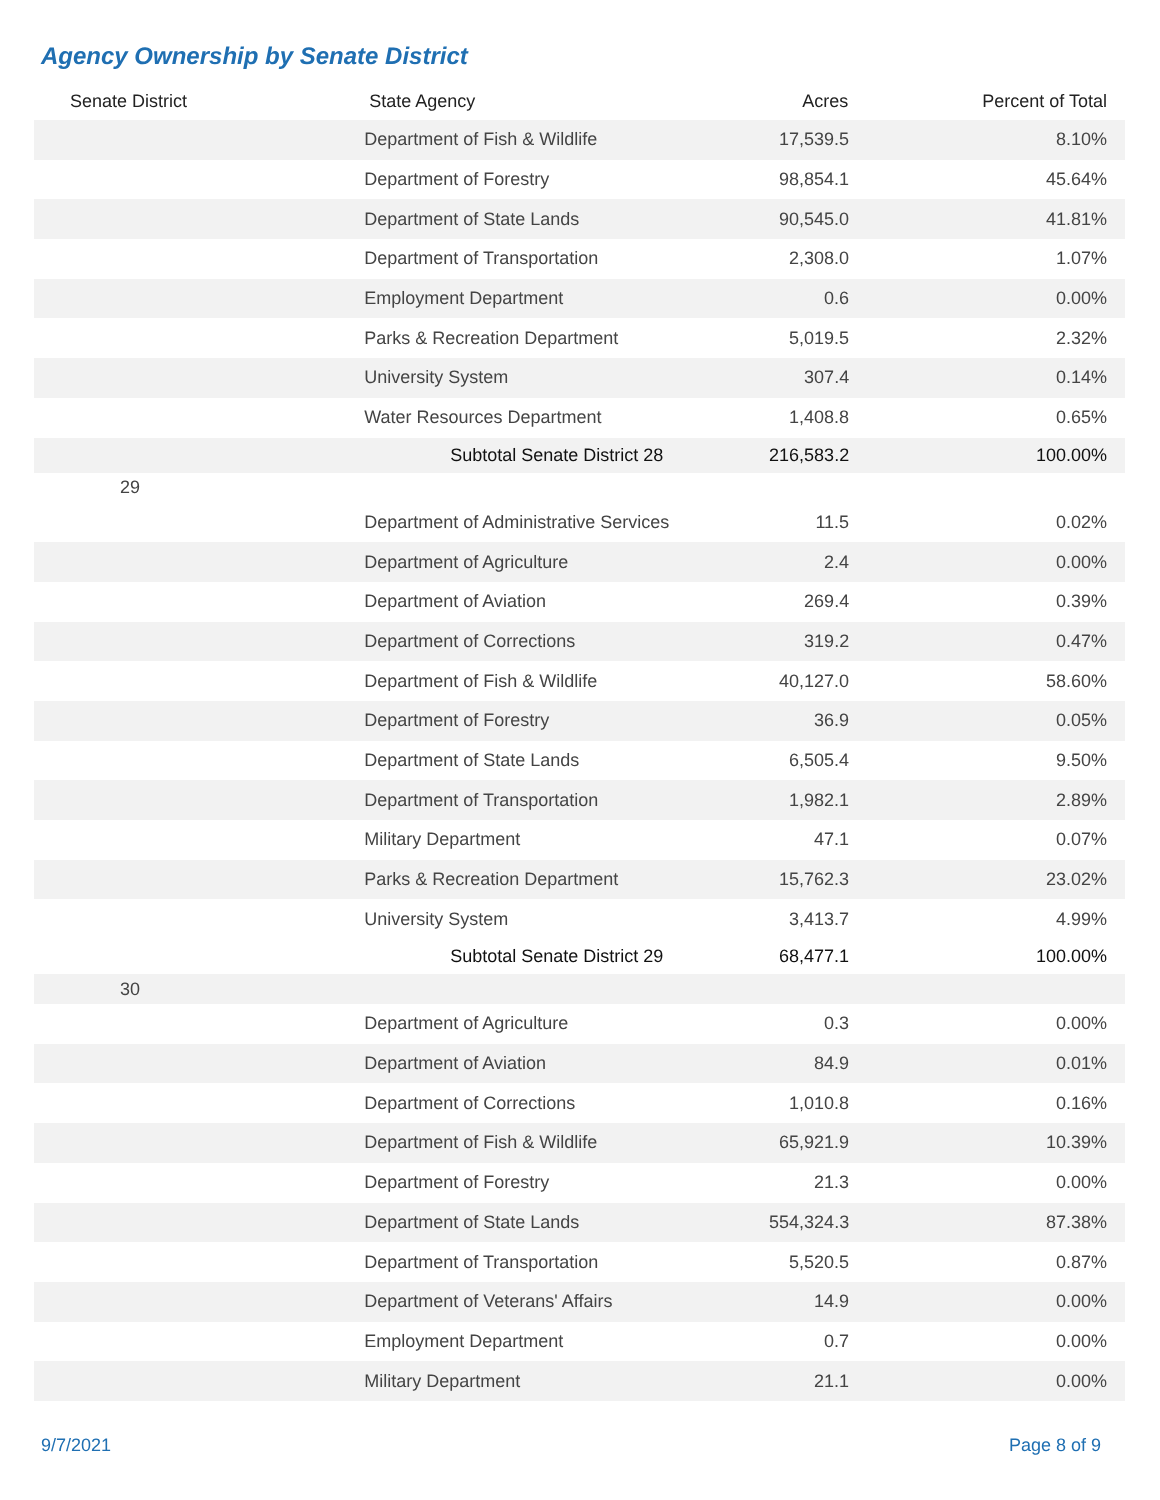Agency Ownership by Senate District
| Senate District | State Agency | Acres | Percent of Total |
| --- | --- | --- | --- |
| | Department of Fish & Wildlife | 17,539.5 | 8.10% |
| | Department of Forestry | 98,854.1 | 45.64% |
| | Department of State Lands | 90,545.0 | 41.81% |
| | Department of Transportation | 2,308.0 | 1.07% |
| | Employment Department | 0.6 | 0.00% |
| | Parks & Recreation Department | 5,019.5 | 2.32% |
| | University System | 307.4 | 0.14% |
| | Water Resources Department | 1,408.8 | 0.65% |
| | Subtotal Senate District 28 | 216,583.2 | 100.00% |
| 29 | | | |
| | Department of Administrative Services | 11.5 | 0.02% |
| | Department of Agriculture | 2.4 | 0.00% |
| | Department of Aviation | 269.4 | 0.39% |
| | Department of Corrections | 319.2 | 0.47% |
| | Department of Fish & Wildlife | 40,127.0 | 58.60% |
| | Department of Forestry | 36.9 | 0.05% |
| | Department of State Lands | 6,505.4 | 9.50% |
| | Department of Transportation | 1,982.1 | 2.89% |
| | Military Department | 47.1 | 0.07% |
| | Parks & Recreation Department | 15,762.3 | 23.02% |
| | University System | 3,413.7 | 4.99% |
| | Subtotal Senate District 29 | 68,477.1 | 100.00% |
| 30 | | | |
| | Department of Agriculture | 0.3 | 0.00% |
| | Department of Aviation | 84.9 | 0.01% |
| | Department of Corrections | 1,010.8 | 0.16% |
| | Department of Fish & Wildlife | 65,921.9 | 10.39% |
| | Department of Forestry | 21.3 | 0.00% |
| | Department of State Lands | 554,324.3 | 87.38% |
| | Department of Transportation | 5,520.5 | 0.87% |
| | Department of Veterans' Affairs | 14.9 | 0.00% |
| | Employment Department | 0.7 | 0.00% |
| | Military Department | 21.1 | 0.00% |
9/7/2021 Page 8 of 9